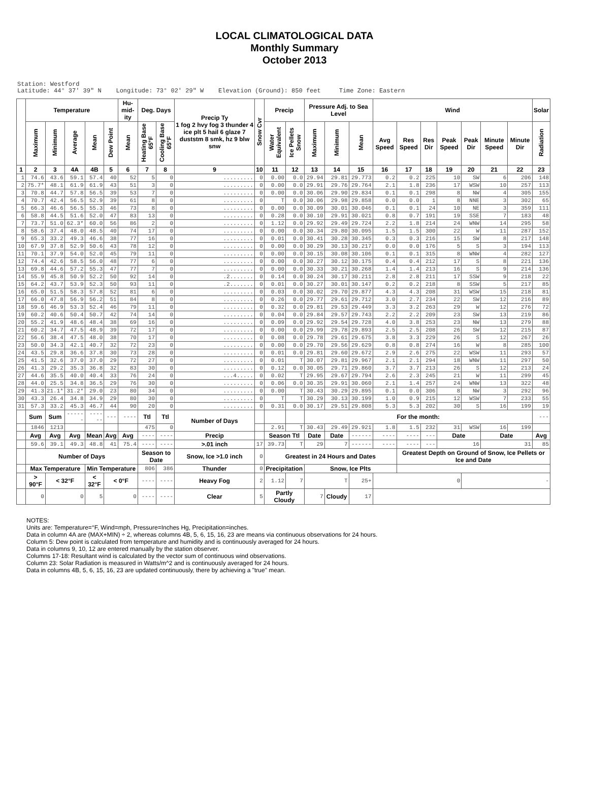LOCAL CLIMATOLOGICAL DATA
Monthly Summary
October 2013
Station: Westford Latitude: 44° 37' 39" N Longitude: 73° 02' 29" W Elevation (Ground): 850 feet Time Zone: Eastern
| | Temperature | | | | | Hu-mid-ity | Deg. Days | | Precip Ty 1 fog 2 hvy fog 3 thunder 4 ice plt 5 hail 6 glaze 7 duststm 8 smk, hz 9 blw snw | Snow Cvr | Precip | | Pressure Adj. to Sea Level | | | Wind | | | | | | | Solar |
| --- | --- | --- | --- | --- | --- | --- | --- | --- | --- | --- | --- | --- | --- | --- | --- | --- | --- | --- | --- | --- | --- | --- | --- |
| | Maximum | Minimum | Average | Mean | Dew Point | Mean | Heating Base 65°F | Cooling Base 65°F | | | Water Equivalent | Ice Pellets Snow | Maximum | Minimum | Mean | Avg Speed | Res Speed | Res Dir | Peak Speed | Peak Dir | Minute Speed | Minute Dir | Radiation |
| 1 | 2 | 3 | 4A | 4B | 5 | 6 | 7 | 8 | 9 | 10 | 11 | 12 | 13 | 14 | 15 | 16 | 17 | 18 | 19 | 20 | 21 | 22 | 23 |
| 1 | 74.6 | 43.6 | 59.1 | 57.4 | 40 | 52 | 5 | 0 | ......... | 0 | 0.00 | 0.0 | 29.94 | 29.81 | 29.773 | 0.2 | 0.2 | 225 | 10 | SW | 6 | 206 | 148 |
| 2 | 75.7* | 48.1 | 61.9 | 61.9 | 43 | 51 | 3 | 0 | ......... | 0 | 0.00 | 0.0 | 29.91 | 29.76 | 29.764 | 2.1 | 1.8 | 236 | 17 | WSW | 10 | 257 | 113 |
| 3 | 70.8 | 44.7 | 57.8 | 56.5 | 39 | 53 | 7 | 0 | ......... | 0 | 0.00 | 0.0 | 30.06 | 29.90 | 29.834 | 0.1 | 0.1 | 298 | 8 | NW | 4 | 305 | 155 |
| 4 | 70.7 | 42.4 | 56.5 | 52.9 | 39 | 61 | 8 | 0 | ......... | 0 | T | 0.0 | 30.06 | 29.98 | 29.858 | 0.0 | 0.0 | 1 | 8 | NNE | 3 | 302 | 65 |
| 5 | 66.3 | 46.6 | 56.5 | 55.3 | 46 | 73 | 8 | 0 | ......... | 0 | 0.00 | 0.0 | 30.09 | 30.01 | 30.046 | 0.1 | 0.1 | 24 | 10 | NE | 3 | 359 | 111 |
| 6 | 58.8 | 44.5 | 51.6 | 52.0 | 47 | 83 | 13 | 0 | ......... | 0 | 0.28 | 0.0 | 30.10 | 29.91 | 30.021 | 0.8 | 0.7 | 191 | 19 | SSE | 7 | 183 | 48 |
| 7 | 73.7 | 51.0 | 62.3* | 60.0 | 56 | 86 | 2 | 0 | ......... | 0 | 1.12 | 0.0 | 29.92 | 29.49 | 29.724 | 2.2 | 1.8 | 214 | 24 | WNW | 14 | 295 | 58 |
| 8 | 58.6 | 37.4 | 48.0 | 48.5 | 40 | 74 | 17 | 0 | ......... | 0 | 0.00 | 0.0 | 30.34 | 29.80 | 30.095 | 1.5 | 1.5 | 300 | 22 | W | 11 | 287 | 152 |
| 9 | 65.3 | 33.2 | 49.3 | 46.6 | 38 | 77 | 16 | 0 | ......... | 0 | 0.01 | 0.0 | 30.41 | 30.28 | 30.345 | 0.3 | 0.3 | 216 | 15 | SW | 8 | 217 | 148 |
| 10 | 67.9 | 37.8 | 52.9 | 50.6 | 43 | 78 | 12 | 0 | ......... | 0 | 0.00 | 0.0 | 30.29 | 30.13 | 30.217 | 0.0 | 0.0 | 176 | 5 | S | 3 | 194 | 113 |
| 11 | 70.1 | 37.9 | 54.0 | 52.0 | 45 | 79 | 11 | 0 | ......... | 0 | 0.00 | 0.0 | 30.15 | 30.08 | 30.106 | 0.1 | 0.1 | 315 | 8 | WNW | 4 | 282 | 127 |
| 12 | 74.4 | 42.6 | 58.5 | 56.0 | 48 | 77 | 6 | 0 | ......... | 0 | 0.00 | 0.0 | 30.27 | 30.12 | 30.175 | 0.4 | 0.4 | 212 | 17 | S | 8 | 221 | 136 |
| 13 | 69.8 | 44.6 | 57.2 | 55.3 | 47 | 77 | 7 | 0 | ......... | 0 | 0.00 | 0.0 | 30.33 | 30.21 | 30.268 | 1.4 | 1.4 | 213 | 16 | S | 9 | 214 | 136 |
| 14 | 55.9 | 45.8 | 50.9 | 52.2 | 50 | 92 | 14 | 0 | .2....... | 0 | 0.14 | 0.0 | 30.24 | 30.17 | 30.211 | 2.8 | 2.8 | 211 | 17 | SSW | 9 | 218 | 22 |
| 15 | 64.2 | 43.7 | 53.9 | 52.3 | 50 | 93 | 11 | 0 | .2....... | 0 | 0.01 | 0.0 | 30.27 | 30.01 | 30.147 | 0.2 | 0.2 | 218 | 8 | SSW | 5 | 217 | 85 |
| 16 | 65.0 | 51.5 | 58.3 | 57.8 | 52 | 81 | 6 | 0 | ......... | 0 | 0.03 | 0.0 | 30.02 | 29.70 | 29.877 | 4.3 | 4.3 | 208 | 31 | WSW | 15 | 218 | 81 |
| 17 | 66.0 | 47.8 | 56.9 | 56.2 | 51 | 84 | 8 | 0 | ......... | 0 | 0.26 | 0.0 | 29.77 | 29.61 | 29.712 | 3.0 | 2.7 | 234 | 22 | SW | 12 | 216 | 89 |
| 18 | 59.6 | 46.9 | 53.3 | 52.4 | 46 | 79 | 11 | 0 | ......... | 0 | 0.32 | 0.0 | 29.81 | 29.53 | 29.449 | 3.3 | 3.2 | 263 | 29 | W | 12 | 276 | 72 |
| 19 | 60.2 | 40.6 | 50.4 | 50.7 | 42 | 74 | 14 | 0 | ......... | 0 | 0.04 | 0.0 | 29.84 | 29.57 | 29.743 | 2.2 | 2.2 | 209 | 23 | SW | 13 | 219 | 86 |
| 20 | 55.2 | 41.9 | 48.6 | 48.4 | 38 | 69 | 16 | 0 | ......... | 0 | 0.09 | 0.0 | 29.92 | 29.54 | 29.728 | 4.0 | 3.8 | 253 | 23 | NW | 13 | 279 | 88 |
| 21 | 60.2 | 34.7 | 47.5 | 48.9 | 39 | 72 | 17 | 0 | ......... | 0 | 0.00 | 0.0 | 29.99 | 29.78 | 29.893 | 2.5 | 2.5 | 208 | 26 | SW | 12 | 215 | 87 |
| 22 | 56.6 | 38.4 | 47.5 | 48.0 | 38 | 70 | 17 | 0 | ......... | 0 | 0.08 | 0.0 | 29.78 | 29.61 | 29.675 | 3.8 | 3.3 | 229 | 26 | S | 12 | 267 | 26 |
| 23 | 50.0 | 34.3 | 42.1 | 40.7 | 32 | 72 | 23 | 0 | ......... | 0 | 0.00 | 0.0 | 29.70 | 29.56 | 29.629 | 0.8 | 0.8 | 274 | 16 | W | 8 | 285 | 100 |
| 24 | 43.5 | 29.8 | 36.6 | 37.8 | 30 | 73 | 28 | 0 | ......... | 0 | 0.01 | 0.0 | 29.81 | 29.60 | 29.672 | 2.9 | 2.6 | 275 | 22 | WSW | 11 | 293 | 57 |
| 25 | 41.5 | 32.6 | 37.0 | 37.0 | 29 | 72 | 27 | 0 | ......... | 0 | 0.01 | T | 30.07 | 29.81 | 29.967 | 2.1 | 2.1 | 294 | 18 | WNW | 11 | 297 | 50 |
| 26 | 41.3 | 29.2 | 35.3 | 36.8 | 32 | 83 | 30 | 0 | ......... | 0 | 0.12 | 0.0 | 30.05 | 29.71 | 29.860 | 3.7 | 3.7 | 213 | 26 | S | 12 | 213 | 24 |
| 27 | 44.6 | 35.5 | 40.0 | 40.4 | 33 | 76 | 24 | 0 | ...4..... | 0 | 0.02 | T | 29.95 | 29.67 | 29.794 | 2.6 | 2.3 | 245 | 21 | W | 11 | 299 | 45 |
| 28 | 44.0 | 25.5 | 34.8 | 36.5 | 29 | 76 | 30 | 0 | ......... | 0 | 0.06 | 0.0 | 30.35 | 29.91 | 30.060 | 2.1 | 1.4 | 257 | 24 | WNW | 13 | 322 | 48 |
| 29 | 41.3 | 21.1* | 31.2* | 29.0 | 23 | 80 | 34 | 0 | ......... | 0 | 0.00 | T | 30.43 | 30.29 | 29.895 | 0.1 | 0.0 | 306 | 8 | NW | 3 | 292 | 96 |
| 30 | 43.3 | 26.4 | 34.8 | 34.9 | 29 | 80 | 30 | 0 | ......... | 0 | T | T | 30.29 | 30.13 | 30.199 | 1.0 | 0.9 | 215 | 12 | WSW | 7 | 233 | 55 |
| 31 | 57.3 | 33.2 | 45.3 | 46.7 | 44 | 90 | 20 | 0 | ......... | 0 | 0.31 | 0.0 | 30.17 | 29.51 | 29.808 | 5.3 | 5.3 | 202 | 30 | S | 16 | 199 | 19 |
| | Sum | Sum | ------ | ------ | --- | ---- | Ttl | Ttl | Number of Days | | | | For the month: | | | | | | | | | | --- |
| | 1846 | 1213 | | | | | 475 | 0 | | | 2.91 | T | 30.43 | 29.49 | 29.921 | 1.8 | 1.5 | 232 | 31 | WSW | 16 | 199 | |
| | Avg | Avg | Avg | Mean | Avg | Avg | ---- | ---- | Precip | | Season Ttl | | Date | Date | ------ | ---- | ---- | --- | Date | | Date | | Avg |
| | 59.6 | 39.1 | 49.3 | 48.8 | 41 | 75.4 | ---- | ---- | >.01 inch | 17 | 39.73 | T | 29 | 7 | ------ | ---- | ---- | --- | 16 | | 31 | | 85 |
| | Number of Days | | | | | | Season to Date | | Snow, Ice >1.0 inch | 0 | Greatest in 24 Hours and Dates | | | | | | Greatest Depth on Ground of Snow, Ice Pellets or Ice and Date | | | | | | |
| | Max Temperature | | | Min Temperature | | | 806 | 386 | Thunder | 0 | Precipitation | | Snow, Ice Plts | | | | | | | | | | |
| | > 90°F | < 32°F | | < 32°F | < 0°F | | ---- | ---- | Heavy Fog | 2 | 1.12 | 7 | T | | 25+ | 0 | | | | - | | | |
| | 0 | 0 | | 5 | 0 | | ---- | ---- | Clear | 5 | Partly Cloudy | | 7 | Cloudy | 17 | | | | | | | | |
NOTES:
Units are: Temperature=°F, Wind=mph, Pressure=Inches Hg, Precipitation=inches.
Data in column 4A are (MAX+MIN) ÷ 2, whereas columns 4B, 5, 6, 15, 16, 23 are means via continuous observations for 24 hours.
Column 5: Dew point is calculated from temperature and humidity and is continuously averaged for 24 hours.
Data in columns 9, 10, 12 are entered manually by the station observer.
Columns 17-18: Resultant wind is calculated by the vector sum of continuous wind observations.
Column 23: Solar Radiation is measured in Watts/m^2 and is continuously averaged for 24 hours.
Data in columns 4B, 5, 6, 15, 16, 23 are updated continuously, there by achieving a "true" mean.